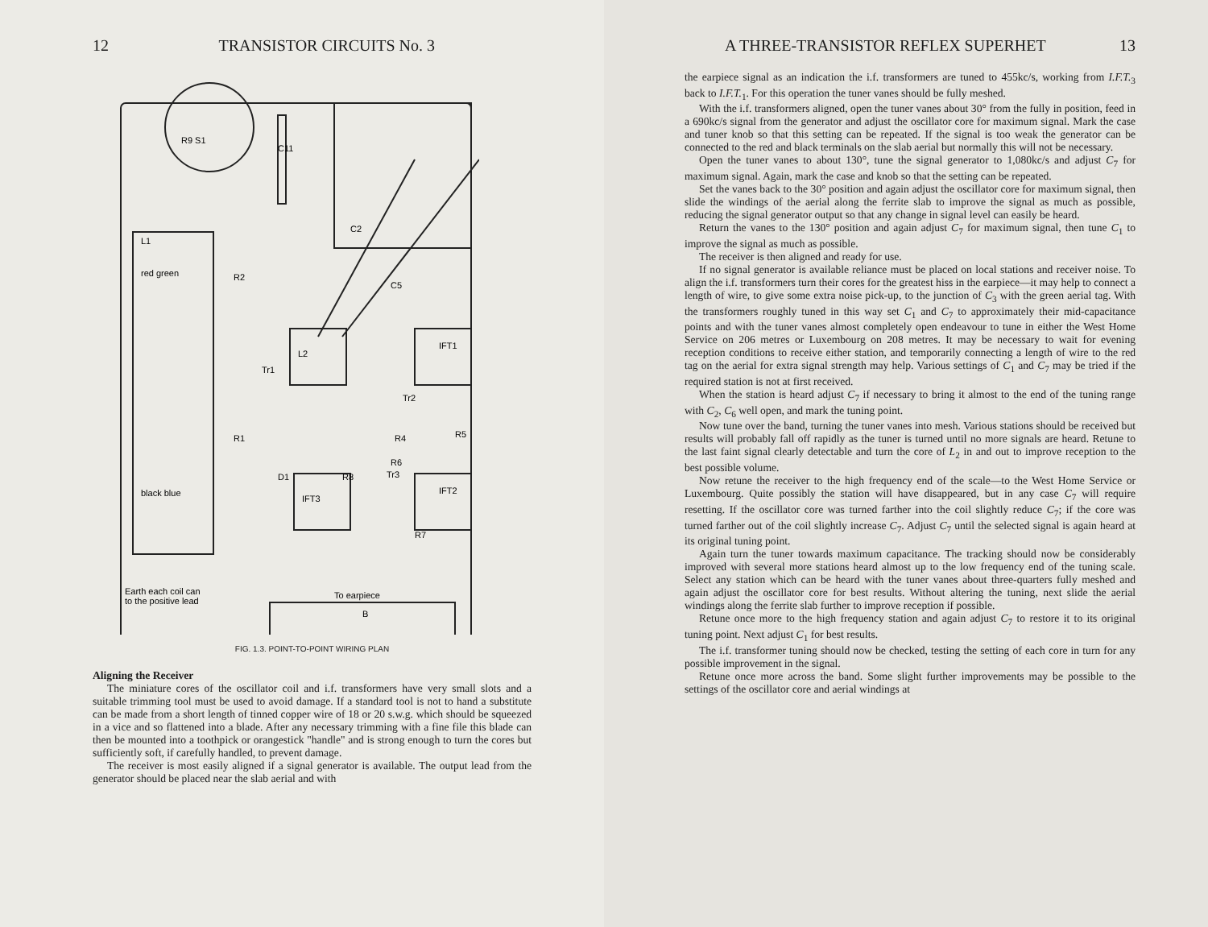12 TRANSISTOR CIRCUITS No. 3
R9 S1
C11
L1
C2
R2
C5
L2
Tr1
IFT1
Tr2
R5
R4
R6
Tr3
IFT2
IFT3
D1
R8
R1
R7
red green
black blue
Earth each coil can
to the positive lead
To earpiece
B
FIG. 1.3. POINT-TO-POINT WIRING PLAN
Aligning the Receiver
The miniature cores of the oscillator coil and i.f. transformers have very small slots and a suitable trimming tool must be used to avoid damage. If a standard tool is not to hand a substitute can be made from a short length of tinned copper wire of 18 or 20 s.w.g. which should be squeezed in a vice and so flattened into a blade. After any necessary trimming with a fine file this blade can then be mounted into a toothpick or orangestick "handle" and is strong enough to turn the cores but sufficiently soft, if carefully handled, to prevent damage.
The receiver is most easily aligned if a signal generator is available. The output lead from the generator should be placed near the slab aerial and with
A THREE-TRANSISTOR REFLEX SUPERHET 13
the earpiece signal as an indication the i.f. transformers are tuned to 455kc/s, working from I.F.T.<sub>3</sub> back to I.F.T.<sub>1</sub>. For this operation the tuner vanes should be fully meshed.
With the i.f. transformers aligned, open the tuner vanes about 30° from the fully in position, feed in a 690kc/s signal from the generator and adjust the oscillator core for maximum signal. Mark the case and tuner knob so that this setting can be repeated. If the signal is too weak the generator can be connected to the red and black terminals on the slab aerial but normally this will not be necessary.
Open the tuner vanes to about 130°, tune the signal generator to 1,080kc/s and adjust C<sub>7</sub> for maximum signal. Again, mark the case and knob so that the setting can be repeated.
Set the vanes back to the 30° position and again adjust the oscillator core for maximum signal, then slide the windings of the aerial along the ferrite slab to improve the signal as much as possible, reducing the signal generator output so that any change in signal level can easily be heard.
Return the vanes to the 130° position and again adjust C<sub>7</sub> for maximum signal, then tune C<sub>1</sub> to improve the signal as much as possible.
The receiver is then aligned and ready for use.
If no signal generator is available reliance must be placed on local stations and receiver noise. To align the i.f. transformers turn their cores for the greatest hiss in the earpiece—it may help to connect a length of wire, to give some extra noise pick-up, to the junction of C<sub>3</sub> with the green aerial tag. With the transformers roughly tuned in this way set C<sub>1</sub> and C<sub>7</sub> to approximately their mid-capacitance points and with the tuner vanes almost completely open endeavour to tune in either the West Home Service on 206 metres or Luxembourg on 208 metres. It may be necessary to wait for evening reception conditions to receive either station, and temporarily connecting a length of wire to the red tag on the aerial for extra signal strength may help. Various settings of C<sub>1</sub> and C<sub>7</sub> may be tried if the required station is not at first received.
When the station is heard adjust C<sub>7</sub> if necessary to bring it almost to the end of the tuning range with C<sub>2</sub>, C<sub>6</sub> well open, and mark the tuning point.
Now tune over the band, turning the tuner vanes into mesh. Various stations should be received but results will probably fall off rapidly as the tuner is turned until no more signals are heard. Retune to the last faint signal clearly detectable and turn the core of L<sub>2</sub> in and out to improve reception to the best possible volume.
Now retune the receiver to the high frequency end of the scale—to the West Home Service or Luxembourg. Quite possibly the station will have disappeared, but in any case C<sub>7</sub> will require resetting. If the oscillator core was turned farther into the coil slightly reduce C<sub>7</sub>; if the core was turned farther out of the coil slightly increase C<sub>7</sub>. Adjust C<sub>7</sub> until the selected signal is again heard at its original tuning point.
Again turn the tuner towards maximum capacitance. The tracking should now be considerably improved with several more stations heard almost up to the low frequency end of the tuning scale. Select any station which can be heard with the tuner vanes about three-quarters fully meshed and again adjust the oscillator core for best results. Without altering the tuning, next slide the aerial windings along the ferrite slab further to improve reception if possible.
Retune once more to the high frequency station and again adjust C<sub>7</sub> to restore it to its original tuning point. Next adjust C<sub>1</sub> for best results.
The i.f. transformer tuning should now be checked, testing the setting of each core in turn for any possible improvement in the signal.
Retune once more across the band. Some slight further improvements may be possible to the settings of the oscillator core and aerial windings at